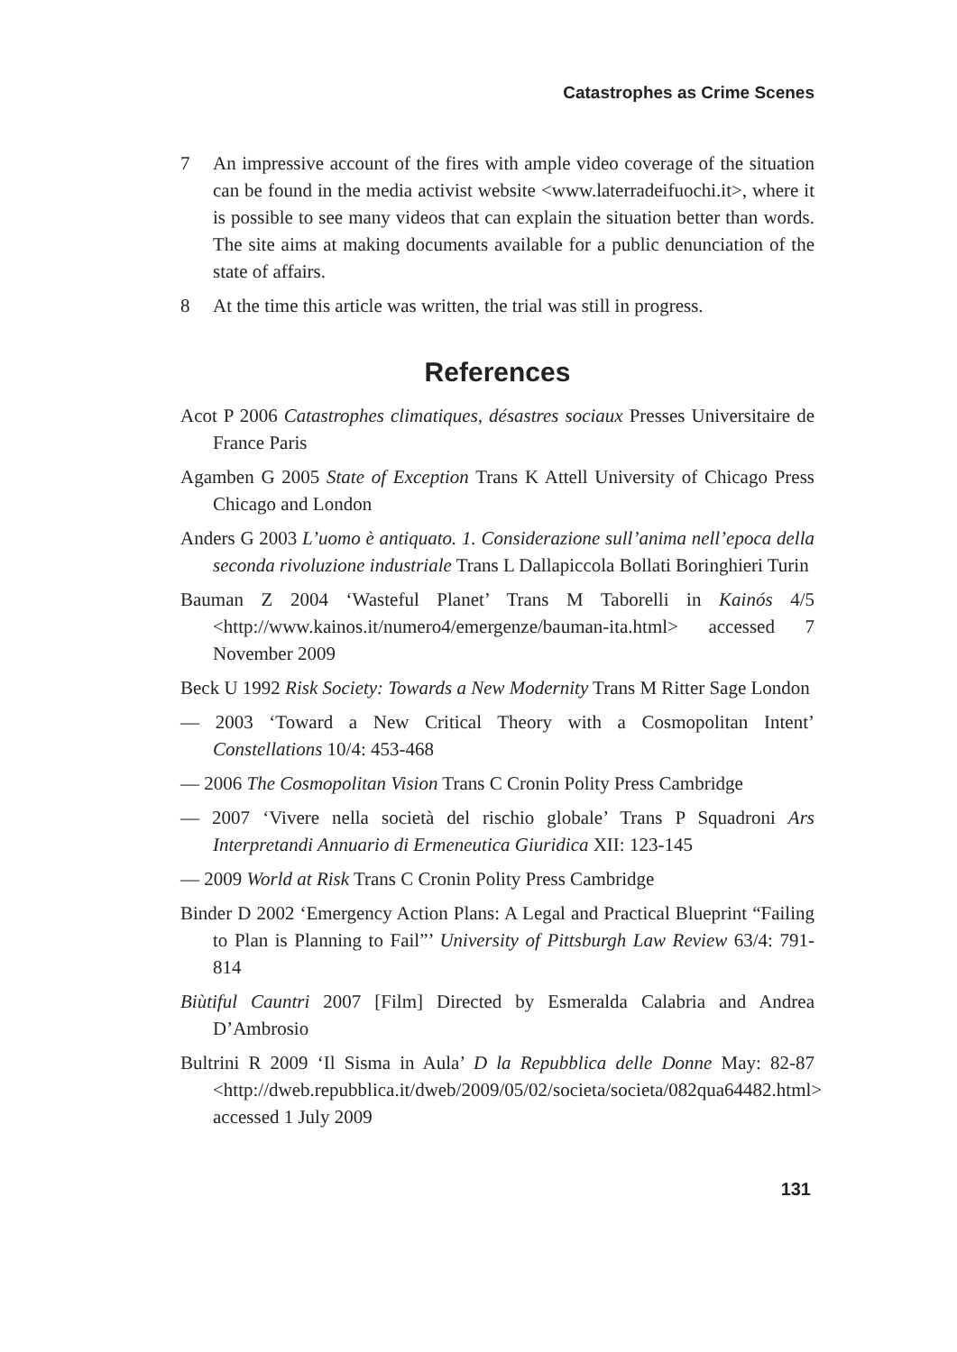Catastrophes as Crime Scenes
7 An impressive account of the fires with ample video coverage of the situation can be found in the media activist website <www.laterradeifuochi.it>, where it is possible to see many videos that can explain the situation better than words. The site aims at making documents available for a public denunciation of the state of affairs.
8 At the time this article was written, the trial was still in progress.
References
Acot P 2006 Catastrophes climatiques, désastres sociaux Presses Universitaire de France Paris
Agamben G 2005 State of Exception Trans K Attell University of Chicago Press Chicago and London
Anders G 2003 L’uomo è antiquato. 1. Considerazione sull’anima nell’epoca della seconda rivoluzione industriale Trans L Dallapiccola Bollati Boringhieri Turin
Bauman Z 2004 ‘Wasteful Planet’ Trans M Taborelli in Kainós 4/5 <http://www.kainos.it/numero4/emergenze/bauman-ita.html> accessed 7 November 2009
Beck U 1992 Risk Society: Towards a New Modernity Trans M Ritter Sage London
— 2003 ‘Toward a New Critical Theory with a Cosmopolitan Intent’ Constellations 10/4: 453-468
— 2006 The Cosmopolitan Vision Trans C Cronin Polity Press Cambridge
— 2007 ‘Vivere nella società del rischio globale’ Trans P Squadroni Ars Interpretandi Annuario di Ermeneutica Giuridica XII: 123-145
— 2009 World at Risk Trans C Cronin Polity Press Cambridge
Binder D 2002 ‘Emergency Action Plans: A Legal and Practical Blueprint “Failing to Plan is Planning to Fail”’ University of Pittsburgh Law Review 63/4: 791-814
Biùtiful Cauntri 2007 [Film] Directed by Esmeralda Calabria and Andrea D’Ambrosio
Bultrini R 2009 ‘Il Sisma in Aula’ D la Repubblica delle Donne May: 82-87 <http://dweb.repubblica.it/dweb/2009/05/02/societa/societa/082qua64482.html> accessed 1 July 2009
131